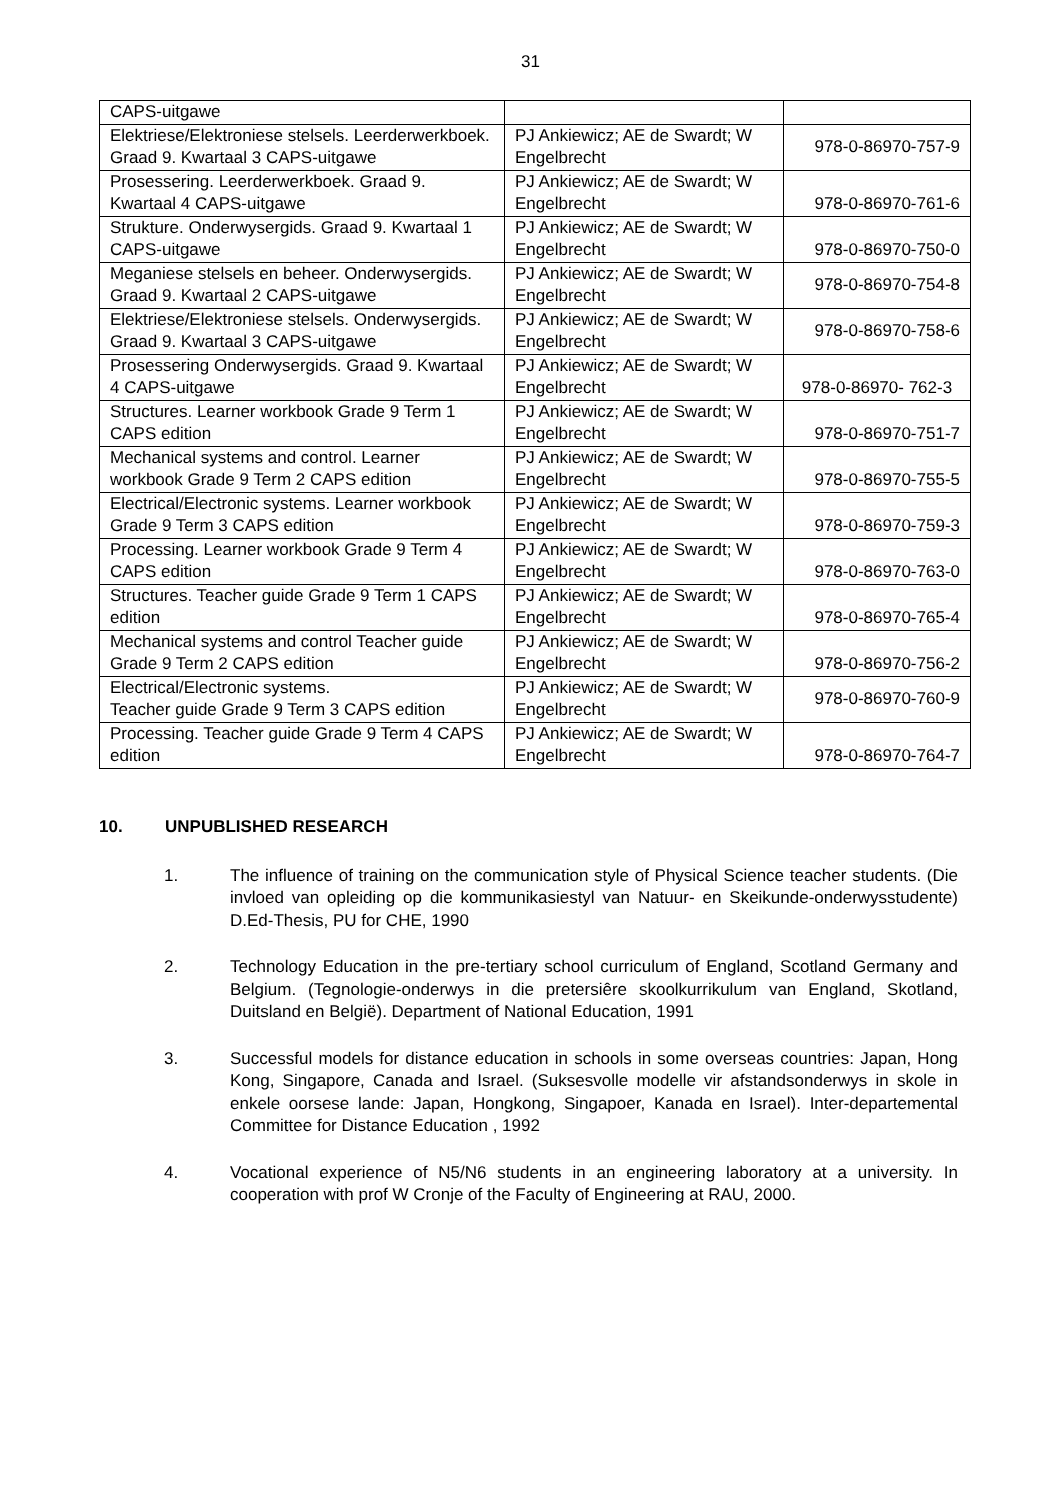31
| CAPS-uitgawe | | |
| Elektriese/Elektroniese stelsels. Leerderwerkboek. Graad 9. Kwartaal 3 CAPS-uitgawe | PJ Ankiewicz; AE de Swardt; W Engelbrecht | 978-0-86970-757-9 |
| Prosessering. Leerderwerkboek. Graad 9. Kwartaal 4 CAPS-uitgawe | PJ Ankiewicz; AE de Swardt; W Engelbrecht | 978-0-86970-761-6 |
| Strukture. Onderwysergids. Graad 9. Kwartaal 1 CAPS-uitgawe | PJ Ankiewicz; AE de Swardt; W Engelbrecht | 978-0-86970-750-0 |
| Meganiese stelsels en beheer. Onderwysergids. Graad 9. Kwartaal 2 CAPS-uitgawe | PJ Ankiewicz; AE de Swardt; W Engelbrecht | 978-0-86970-754-8 |
| Elektriese/Elektroniese stelsels. Onderwysergids. Graad 9. Kwartaal 3 CAPS-uitgawe | PJ Ankiewicz; AE de Swardt; W Engelbrecht | 978-0-86970-758-6 |
| Prosessering Onderwysergids. Graad 9. Kwartaal 4 CAPS-uitgawe | PJ Ankiewicz; AE de Swardt; W Engelbrecht | 978-0-86970- 762-3 |
| Structures. Learner workbook Grade 9 Term 1 CAPS edition | PJ Ankiewicz; AE de Swardt; W Engelbrecht | 978-0-86970-751-7 |
| Mechanical systems and control. Learner workbook Grade 9 Term 2 CAPS edition | PJ Ankiewicz; AE de Swardt; W Engelbrecht | 978-0-86970-755-5 |
| Electrical/Electronic systems. Learner workbook Grade 9 Term 3 CAPS edition | PJ Ankiewicz; AE de Swardt; W Engelbrecht | 978-0-86970-759-3 |
| Processing. Learner workbook Grade 9 Term 4 CAPS edition | PJ Ankiewicz; AE de Swardt; W Engelbrecht | 978-0-86970-763-0 |
| Structures. Teacher guide Grade 9 Term 1 CAPS edition | PJ Ankiewicz; AE de Swardt; W Engelbrecht | 978-0-86970-765-4 |
| Mechanical systems and control Teacher guide Grade 9 Term 2 CAPS edition | PJ Ankiewicz; AE de Swardt; W Engelbrecht | 978-0-86970-756-2 |
| Electrical/Electronic systems. Teacher guide Grade 9 Term 3 CAPS edition | PJ Ankiewicz; AE de Swardt; W Engelbrecht | 978-0-86970-760-9 |
| Processing. Teacher guide Grade 9 Term 4 CAPS edition | PJ Ankiewicz; AE de Swardt; W Engelbrecht | 978-0-86970-764-7 |
10. UNPUBLISHED RESEARCH
1. The influence of training on the communication style of Physical Science teacher students. (Die invloed van opleiding op die kommunikasiestyl van Natuur- en Skeikunde-onderwysstudente) D.Ed-Thesis, PU for CHE, 1990
2. Technology Education in the pre-tertiary school curriculum of England, Scotland Germany and Belgium. (Tegnologie-onderwys in die pretersiêre skoolkurrikulum van England, Skotland, Duitsland en België). Department of National Education, 1991
3. Successful models for distance education in schools in some overseas countries: Japan, Hong Kong, Singapore, Canada and Israel. (Suksesvolle modelle vir afstandsonderwys in skole in enkele oorsese lande: Japan, Hongkong, Singapoer, Kanada en Israel). Inter-departemental Committee for Distance Education , 1992
4. Vocational experience of N5/N6 students in an engineering laboratory at a university. In cooperation with prof W Cronje of the Faculty of Engineering at RAU, 2000.